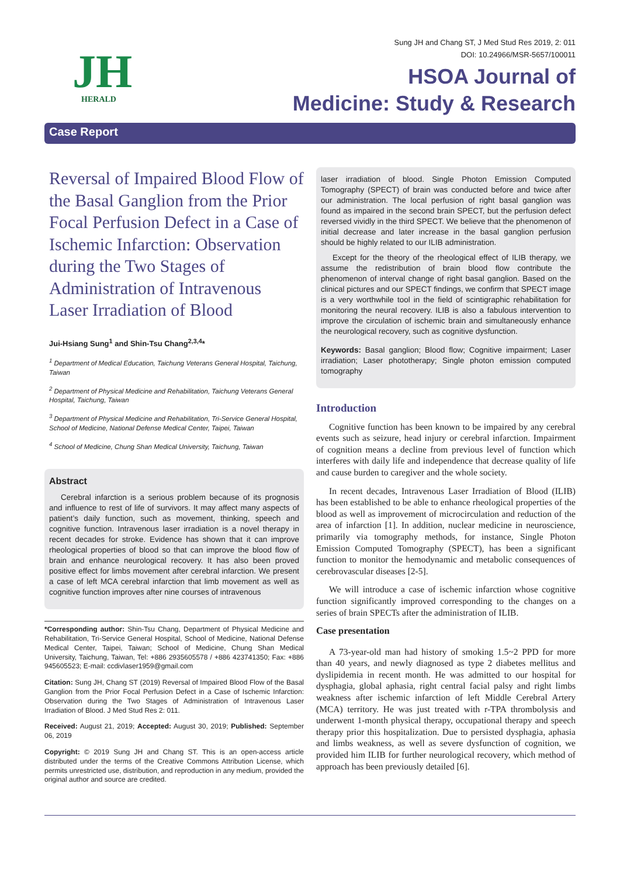JH
HERALD
Sung JH and Chang ST, J Med Stud Res 2019, 2: 011
DOI: 10.24966/MSR-5657/100011
HSOA Journal of
Medicine: Study & Research
Case Report
Reversal of Impaired Blood Flow of the Basal Ganglion from the Prior Focal Perfusion Defect in a Case of Ischemic Infarction: Observation during the Two Stages of Administration of Intravenous Laser Irradiation of Blood
Jui-Hsiang Sung<sup>1</sup> and Shin-Tsu Chang<sup>2,3,4</sup>*
<sup>1</sup> Department of Medical Education, Taichung Veterans General Hospital, Taichung, Taiwan
<sup>2</sup> Department of Physical Medicine and Rehabilitation, Taichung Veterans General Hospital, Taichung, Taiwan
<sup>3</sup> Department of Physical Medicine and Rehabilitation, Tri-Service General Hospital, School of Medicine, National Defense Medical Center, Taipei, Taiwan
<sup>4</sup> School of Medicine, Chung Shan Medical University, Taichung, Taiwan
Abstract
Cerebral infarction is a serious problem because of its prognosis and influence to rest of life of survivors. It may affect many aspects of patient’s daily function, such as movement, thinking, speech and cognitive function. Intravenous laser irradiation is a novel therapy in recent decades for stroke. Evidence has shown that it can improve rheological properties of blood so that can improve the blood flow of brain and enhance neurological recovery. It has also been proved positive effect for limbs movement after cerebral infarction. We present a case of left MCA cerebral infarction that limb movement as well as cognitive function improves after nine courses of intravenous
*Corresponding author: Shin-Tsu Chang, Department of Physical Medicine and Rehabilitation, Tri-Service General Hospital, School of Medicine, National Defense Medical Center, Taipei, Taiwan; School of Medicine, Chung Shan Medical University, Taichung, Taiwan, Tel: +886 2935605578 / +886 423741350; Fax: +886 945605523; E-mail: ccdivlaser1959@gmail.com
Citation: Sung JH, Chang ST (2019) Reversal of Impaired Blood Flow of the Basal Ganglion from the Prior Focal Perfusion Defect in a Case of Ischemic Infarction: Observation during the Two Stages of Administration of Intravenous Laser Irradiation of Blood. J Med Stud Res 2: 011.
Received: August 21, 2019; Accepted: August 30, 2019; Published: September 06, 2019
Copyright: © 2019 Sung JH and Chang ST. This is an open-access article distributed under the terms of the Creative Commons Attribution License, which permits unrestricted use, distribution, and reproduction in any medium, provided the original author and source are credited.
laser irradiation of blood. Single Photon Emission Computed Tomography (SPECT) of brain was conducted before and twice after our administration. The local perfusion of right basal ganglion was found as impaired in the second brain SPECT, but the perfusion defect reversed vividly in the third SPECT. We believe that the phenomenon of initial decrease and later increase in the basal ganglion perfusion should be highly related to our ILIB administration.
Except for the theory of the rheological effect of ILIB therapy, we assume the redistribution of brain blood flow contribute the phenomenon of interval change of right basal ganglion. Based on the clinical pictures and our SPECT findings, we confirm that SPECT image is a very worthwhile tool in the field of scintigraphic rehabilitation for monitoring the neural recovery. ILIB is also a fabulous intervention to improve the circulation of ischemic brain and simultaneously enhance the neurological recovery, such as cognitive dysfunction.
Keywords: Basal ganglion; Blood flow; Cognitive impairment; Laser irradiation; Laser phototherapy; Single photon emission computed tomography
Introduction
Cognitive function has been known to be impaired by any cerebral events such as seizure, head injury or cerebral infarction. Impairment of cognition means a decline from previous level of function which interferes with daily life and independence that decrease quality of life and cause burden to caregiver and the whole society.
In recent decades, Intravenous Laser Irradiation of Blood (ILIB) has been established to be able to enhance rheological properties of the blood as well as improvement of microcirculation and reduction of the area of infarction [1]. In addition, nuclear medicine in neuroscience, primarily via tomography methods, for instance, Single Photon Emission Computed Tomography (SPECT), has been a significant function to monitor the hemodynamic and metabolic consequences of cerebrovascular diseases [2-5].
We will introduce a case of ischemic infarction whose cognitive function significantly improved corresponding to the changes on a series of brain SPECTs after the administration of ILIB.
Case presentation
A 73-year-old man had history of smoking 1.5~2 PPD for more than 40 years, and newly diagnosed as type 2 diabetes mellitus and dyslipidemia in recent month. He was admitted to our hospital for dysphagia, global aphasia, right central facial palsy and right limbs weakness after ischemic infarction of left Middle Cerebral Artery (MCA) territory. He was just treated with r-TPA thrombolysis and underwent 1-month physical therapy, occupational therapy and speech therapy prior this hospitalization. Due to persisted dysphagia, aphasia and limbs weakness, as well as severe dysfunction of cognition, we provided him ILIB for further neurological recovery, which method of approach has been previously detailed [6].